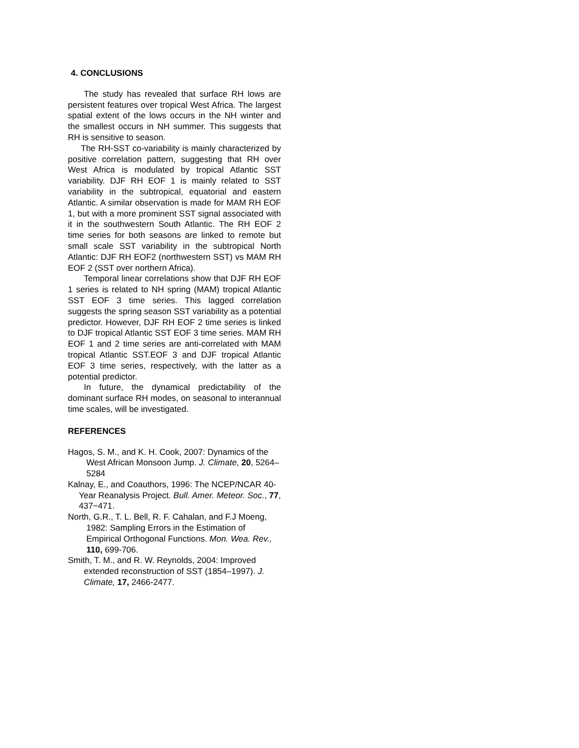4. CONCLUSIONS
The study has revealed that surface RH lows are persistent features over tropical West Africa. The largest spatial extent of the lows occurs in the NH winter and the smallest occurs in NH summer. This suggests that RH is sensitive to season.
The RH-SST co-variability is mainly characterized by positive correlation pattern, suggesting that RH over West Africa is modulated by tropical Atlantic SST variability. DJF RH EOF 1 is mainly related to SST variability in the subtropical, equatorial and eastern Atlantic. A similar observation is made for MAM RH EOF 1, but with a more prominent SST signal associated with it in the southwestern South Atlantic. The RH EOF 2 time series for both seasons are linked to remote but small scale SST variability in the subtropical North Atlantic: DJF RH EOF2 (northwestern SST) vs MAM RH EOF 2 (SST over northern Africa).
Temporal linear correlations show that DJF RH EOF 1 series is related to NH spring (MAM) tropical Atlantic SST EOF 3 time series. This lagged correlation suggests the spring season SST variability as a potential predictor. However, DJF RH EOF 2 time series is linked to DJF tropical Atlantic SST EOF 3 time series. MAM RH EOF 1 and 2 time series are anti-correlated with MAM tropical Atlantic SST.EOF 3 and DJF tropical Atlantic EOF 3 time series, respectively, with the latter as a potential predictor.
In future, the dynamical predictability of the dominant surface RH modes, on seasonal to interannual time scales, will be investigated.
REFERENCES
Hagos, S. M., and K. H. Cook, 2007: Dynamics of the West African Monsoon Jump. J. Climate, 20, 5264–5284
Kalnay, E., and Coauthors, 1996: The NCEP/NCAR 40-Year Reanalysis Project. Bull. Amer. Meteor. Soc., 77, 437−471.
North, G.R., T. L. Bell, R. F. Cahalan, and F.J Moeng, 1982: Sampling Errors in the Estimation of Empirical Orthogonal Functions. Mon. Wea. Rev., 110, 699-706.
Smith, T. M., and R. W. Reynolds, 2004: Improved extended reconstruction of SST (1854–1997). J. Climate, 17, 2466-2477.